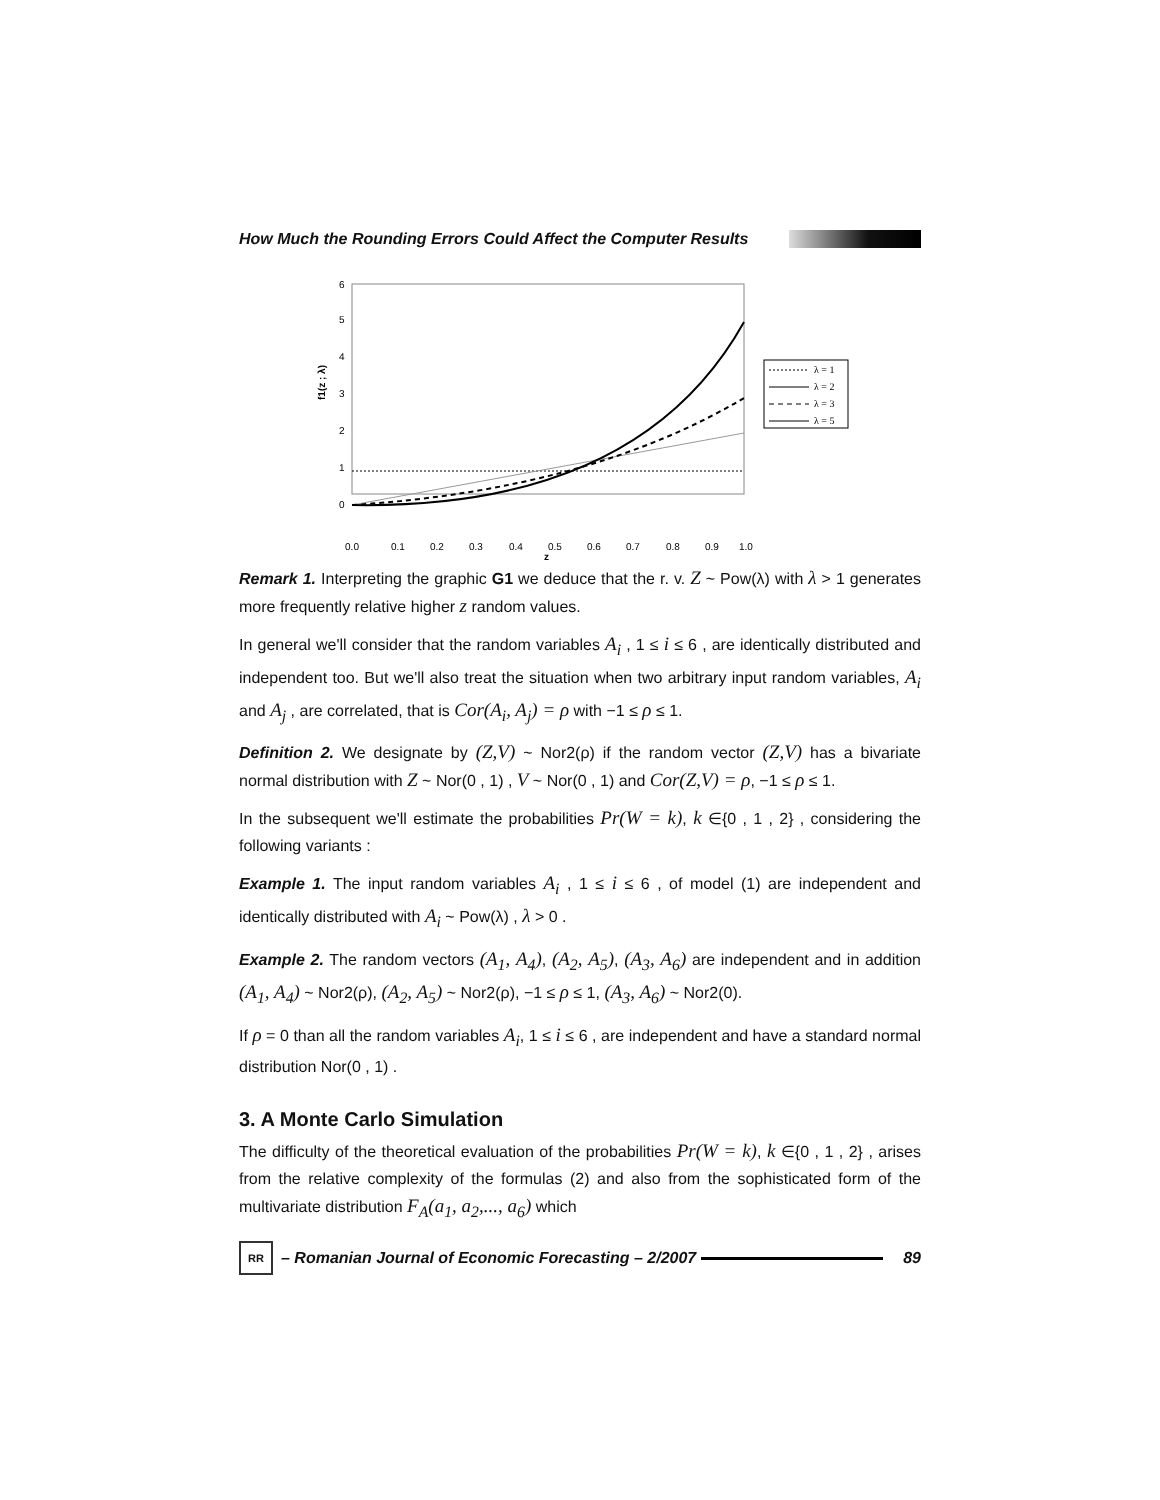How Much the Rounding Errors Could Affect the Computer Results
6
5
4
3
2
1
0
f1(z ; λ)
0.0
0.1
0.2
0.3
0.4
0.5
0.6
0.7
0.8
0.9
1.0
z
λ = 1
λ = 2
λ = 3
λ = 5
Remark 1. Interpreting the graphic G1 we deduce that the r. v. Z ~ Pow(λ) with λ > 1 generates more frequently relative higher z random values.
In general we'll consider that the random variables A<sub>i</sub> , 1 ≤ i ≤ 6 , are identically distributed and independent too. But we'll also treat the situation when two arbitrary input random variables, A<sub>i</sub> and A<sub>j</sub> , are correlated, that is Cor(A<sub>i</sub>, A<sub>j</sub>) = ρ with −1 ≤ ρ ≤ 1.
Definition 2. We designate by (Z,V) ~ Nor2(ρ) if the random vector (Z,V) has a bivariate normal distribution with Z ~ Nor(0 , 1) , V ~ Nor(0 , 1) and Cor(Z,V) = ρ, −1 ≤ ρ ≤ 1.
In the subsequent we'll estimate the probabilities Pr(W = k), k ∈{0 , 1 , 2} , considering the following variants :
Example 1. The input random variables A<sub>i</sub> , 1 ≤ i ≤ 6 , of model (1) are independent and identically distributed with A<sub>i</sub> ~ Pow(λ) , λ > 0 .
Example 2. The random vectors (A<sub>1</sub>, A<sub>4</sub>), (A<sub>2</sub>, A<sub>5</sub>), (A<sub>3</sub>, A<sub>6</sub>) are independent and in addition (A<sub>1</sub>, A<sub>4</sub>) ~ Nor2(ρ), (A<sub>2</sub>, A<sub>5</sub>) ~ Nor2(ρ), −1 ≤ ρ ≤ 1, (A<sub>3</sub>, A<sub>6</sub>) ~ Nor2(0).
If ρ = 0 than all the random variables A<sub>i</sub>, 1 ≤ i ≤ 6 , are independent and have a standard normal distribution Nor(0 , 1) .
3. A Monte Carlo Simulation
The difficulty of the theoretical evaluation of the probabilities Pr(W = k), k ∈{0 , 1 , 2} , arises from the relative complexity of the formulas (2) and also from the sophisticated form of the multivariate distribution F<sub>A</sub>(a<sub>1</sub>, a<sub>2</sub>,..., a<sub>6</sub>) which
RR
– Romanian Journal of Economic Forecasting – 2/2007
89